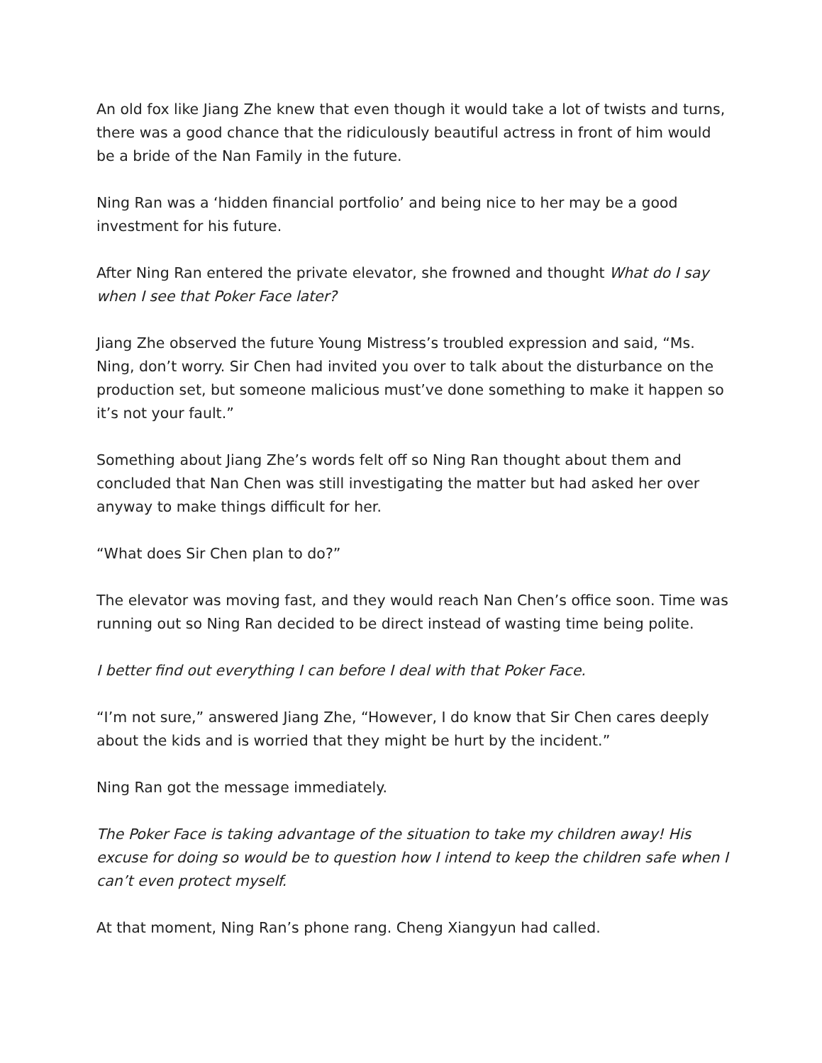An old fox like Jiang Zhe knew that even though it would take a lot of twists and turns, there was a good chance that the ridiculously beautiful actress in front of him would be a bride of the Nan Family in the future.
Ning Ran was a ‘hidden financial portfolio’ and being nice to her may be a good investment for his future.
After Ning Ran entered the private elevator, she frowned and thought What do I say when I see that Poker Face later?
Jiang Zhe observed the future Young Mistress’s troubled expression and said, “Ms. Ning, don’t worry. Sir Chen had invited you over to talk about the disturbance on the production set, but someone malicious must’ve done something to make it happen so it’s not your fault.”
Something about Jiang Zhe’s words felt off so Ning Ran thought about them and concluded that Nan Chen was still investigating the matter but had asked her over anyway to make things difficult for her.
“What does Sir Chen plan to do?”
The elevator was moving fast, and they would reach Nan Chen’s office soon. Time was running out so Ning Ran decided to be direct instead of wasting time being polite.
I better find out everything I can before I deal with that Poker Face.
“I’m not sure,” answered Jiang Zhe, “However, I do know that Sir Chen cares deeply about the kids and is worried that they might be hurt by the incident.”
Ning Ran got the message immediately.
The Poker Face is taking advantage of the situation to take my children away! His excuse for doing so would be to question how I intend to keep the children safe when I can’t even protect myself.
At that moment, Ning Ran’s phone rang. Cheng Xiangyun had called.